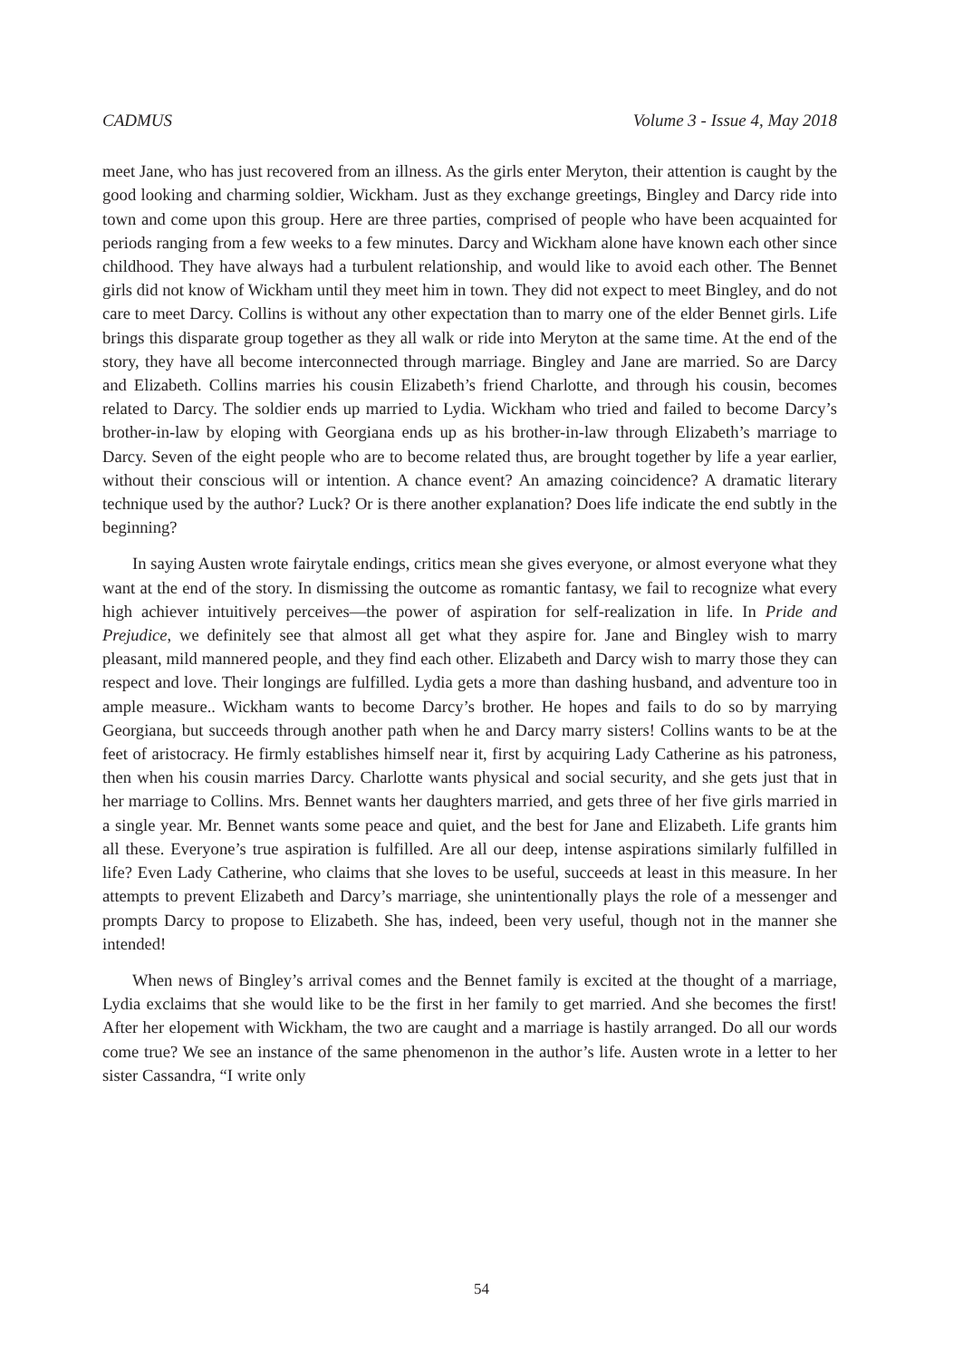CADMUS Volume 3 - Issue 4, May 2018
meet Jane, who has just recovered from an illness. As the girls enter Meryton, their attention is caught by the good looking and charming soldier, Wickham. Just as they exchange greetings, Bingley and Darcy ride into town and come upon this group. Here are three parties, comprised of people who have been acquainted for periods ranging from a few weeks to a few minutes. Darcy and Wickham alone have known each other since childhood. They have always had a turbulent relationship, and would like to avoid each other. The Bennet girls did not know of Wickham until they meet him in town. They did not expect to meet Bingley, and do not care to meet Darcy. Collins is without any other expectation than to marry one of the elder Bennet girls. Life brings this disparate group together as they all walk or ride into Meryton at the same time. At the end of the story, they have all become interconnected through marriage. Bingley and Jane are married. So are Darcy and Elizabeth. Collins marries his cousin Elizabeth’s friend Charlotte, and through his cousin, becomes related to Darcy. The soldier ends up married to Lydia. Wickham who tried and failed to become Darcy’s brother-in-law by eloping with Georgiana ends up as his brother-in-law through Elizabeth’s marriage to Darcy. Seven of the eight people who are to become related thus, are brought together by life a year earlier, without their conscious will or intention. A chance event? An amazing coincidence? A dramatic literary technique used by the author? Luck? Or is there another explanation? Does life indicate the end subtly in the beginning?
In saying Austen wrote fairytale endings, critics mean she gives everyone, or almost everyone what they want at the end of the story. In dismissing the outcome as romantic fantasy, we fail to recognize what every high achiever intuitively perceives—the power of aspiration for self-realization in life. In Pride and Prejudice, we definitely see that almost all get what they aspire for. Jane and Bingley wish to marry pleasant, mild mannered people, and they find each other. Elizabeth and Darcy wish to marry those they can respect and love. Their longings are fulfilled. Lydia gets a more than dashing husband, and adventure too in ample measure.. Wickham wants to become Darcy’s brother. He hopes and fails to do so by marrying Georgiana, but succeeds through another path when he and Darcy marry sisters! Collins wants to be at the feet of aristocracy. He firmly establishes himself near it, first by acquiring Lady Catherine as his patroness, then when his cousin marries Darcy. Charlotte wants physical and social security, and she gets just that in her marriage to Collins. Mrs. Bennet wants her daughters married, and gets three of her five girls married in a single year. Mr. Bennet wants some peace and quiet, and the best for Jane and Elizabeth. Life grants him all these. Everyone’s true aspiration is fulfilled. Are all our deep, intense aspirations similarly fulfilled in life? Even Lady Catherine, who claims that she loves to be useful, succeeds at least in this measure. In her attempts to prevent Elizabeth and Darcy’s marriage, she unintentionally plays the role of a messenger and prompts Darcy to propose to Elizabeth. She has, indeed, been very useful, though not in the manner she intended!
When news of Bingley’s arrival comes and the Bennet family is excited at the thought of a marriage, Lydia exclaims that she would like to be the first in her family to get married. And she becomes the first! After her elopement with Wickham, the two are caught and a marriage is hastily arranged. Do all our words come true? We see an instance of the same phenomenon in the author’s life. Austen wrote in a letter to her sister Cassandra, “I write only
54